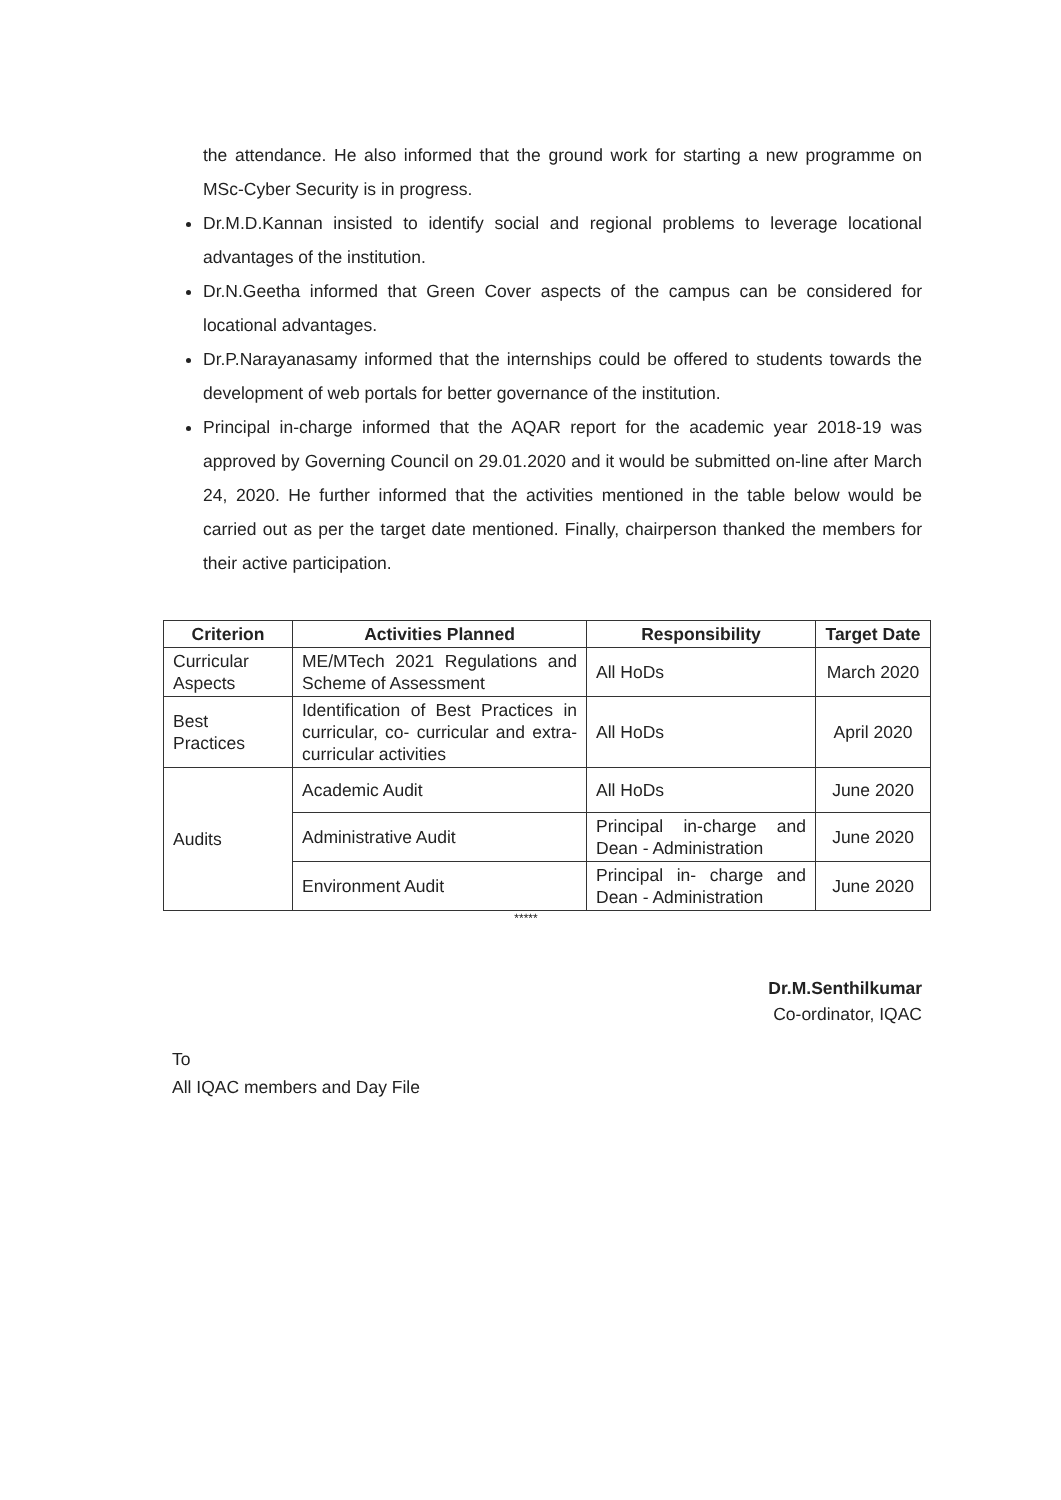the attendance. He also informed that the ground work for starting a new programme on MSc-Cyber Security is in progress.
Dr.M.D.Kannan insisted to identify social and regional problems to leverage locational advantages of the institution.
Dr.N.Geetha informed that Green Cover aspects of the campus can be considered for locational advantages.
Dr.P.Narayanasamy informed that the internships could be offered to students towards the development of web portals for better governance of the institution.
Principal in-charge informed that the AQAR report for the academic year 2018-19 was approved by Governing Council on 29.01.2020 and it would be submitted on-line after March 24, 2020. He further informed that the activities mentioned in the table below would be carried out as per the target date mentioned. Finally, chairperson thanked the members for their active participation.
| Criterion | Activities Planned | Responsibility | Target Date |
| --- | --- | --- | --- |
| Curricular Aspects | ME/MTech 2021 Regulations and Scheme of Assessment | All HoDs | March 2020 |
| Best Practices | Identification of Best Practices in curricular, co- curricular and extra- curricular activities | All HoDs | April 2020 |
| Audits | Academic Audit | All HoDs | June 2020 |
| | Administrative Audit | Principal in-charge and Dean - Administration | June 2020 |
| | Environment Audit | Principal in- charge and Dean - Administration | June 2020 |
*****
Dr.M.Senthilkumar
Co-ordinator, IQAC
To
All IQAC members and Day File